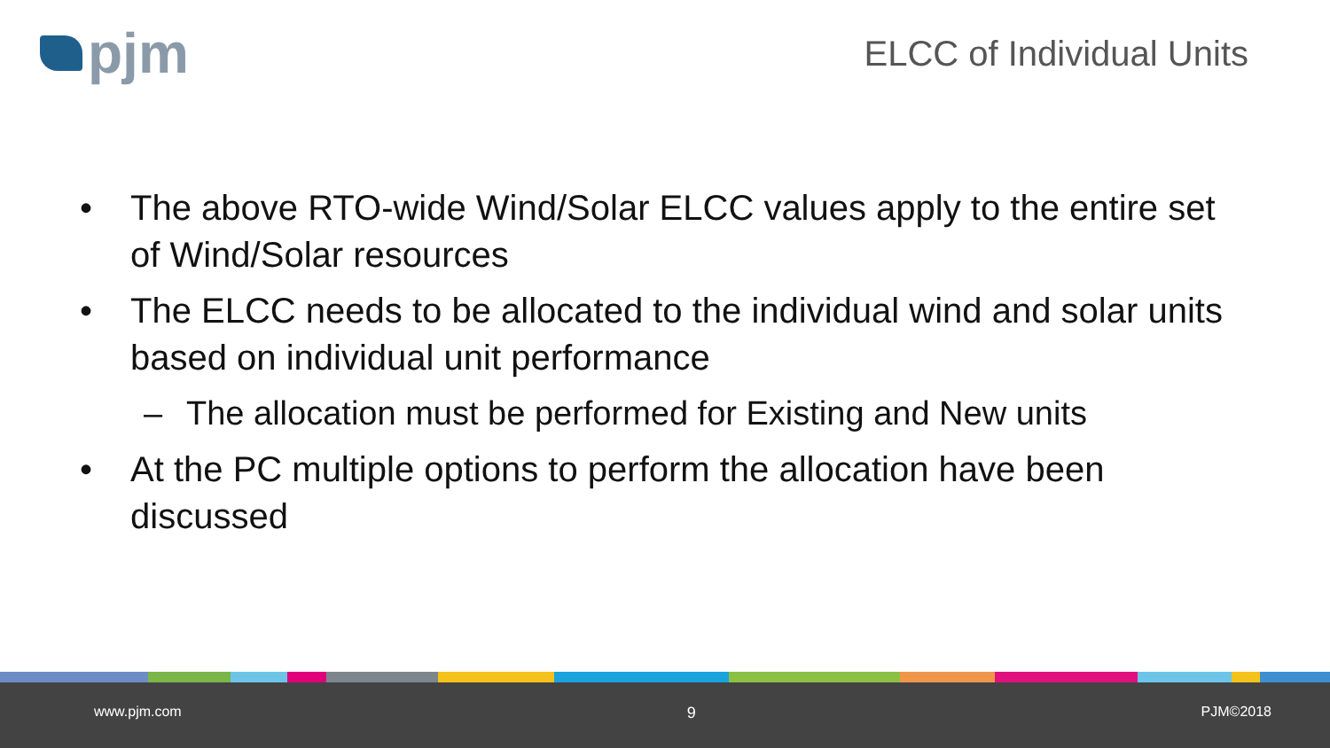pjm
ELCC of Individual Units
• The above RTO-wide Wind/Solar ELCC values apply to the entire set of Wind/Solar resources
• The ELCC needs to be allocated to the individual wind and solar units based on individual unit performance
– The allocation must be performed for Existing and New units
• At the PC multiple options to perform the allocation have been discussed
www.pjm.com 9 PJM©2018